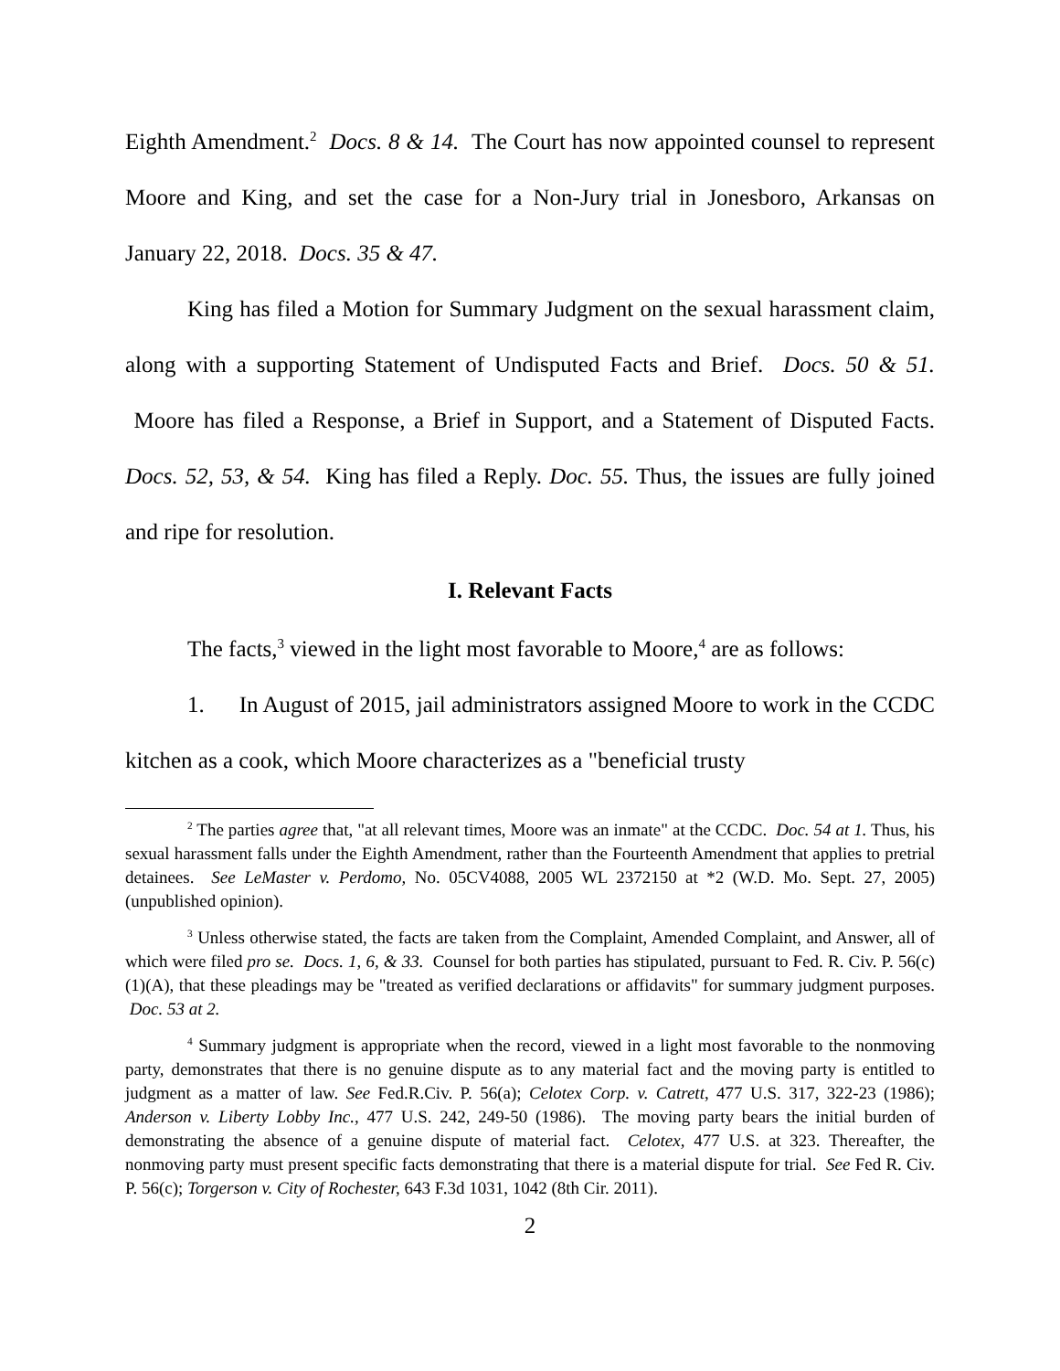Eighth Amendment.<sup>2</sup> Docs. 8 & 14. The Court has now appointed counsel to represent Moore and King, and set the case for a Non-Jury trial in Jonesboro, Arkansas on January 22, 2018. Docs. 35 & 47.
King has filed a Motion for Summary Judgment on the sexual harassment claim, along with a supporting Statement of Undisputed Facts and Brief. Docs. 50 & 51. Moore has filed a Response, a Brief in Support, and a Statement of Disputed Facts. Docs. 52, 53, & 54. King has filed a Reply. Doc. 55. Thus, the issues are fully joined and ripe for resolution.
I. Relevant Facts
The facts,<sup>3</sup> viewed in the light most favorable to Moore,<sup>4</sup> are as follows:
1. In August of 2015, jail administrators assigned Moore to work in the CCDC kitchen as a cook, which Moore characterizes as a "beneficial trusty
<sup>2</sup> The parties agree that, "at all relevant times, Moore was an inmate" at the CCDC. Doc. 54 at 1. Thus, his sexual harassment falls under the Eighth Amendment, rather than the Fourteenth Amendment that applies to pretrial detainees. See LeMaster v. Perdomo, No. 05CV4088, 2005 WL 2372150 at *2 (W.D. Mo. Sept. 27, 2005) (unpublished opinion).
<sup>3</sup> Unless otherwise stated, the facts are taken from the Complaint, Amended Complaint, and Answer, all of which were filed pro se. Docs. 1, 6, & 33. Counsel for both parties has stipulated, pursuant to Fed. R. Civ. P. 56(c)(1)(A), that these pleadings may be "treated as verified declarations or affidavits" for summary judgment purposes. Doc. 53 at 2.
<sup>4</sup> Summary judgment is appropriate when the record, viewed in a light most favorable to the nonmoving party, demonstrates that there is no genuine dispute as to any material fact and the moving party is entitled to judgment as a matter of law. See Fed.R.Civ. P. 56(a); Celotex Corp. v. Catrett, 477 U.S. 317, 322-23 (1986); Anderson v. Liberty Lobby Inc., 477 U.S. 242, 249-50 (1986). The moving party bears the initial burden of demonstrating the absence of a genuine dispute of material fact. Celotex, 477 U.S. at 323. Thereafter, the nonmoving party must present specific facts demonstrating that there is a material dispute for trial. See Fed R. Civ. P. 56(c); Torgerson v. City of Rochester, 643 F.3d 1031, 1042 (8th Cir. 2011).
2